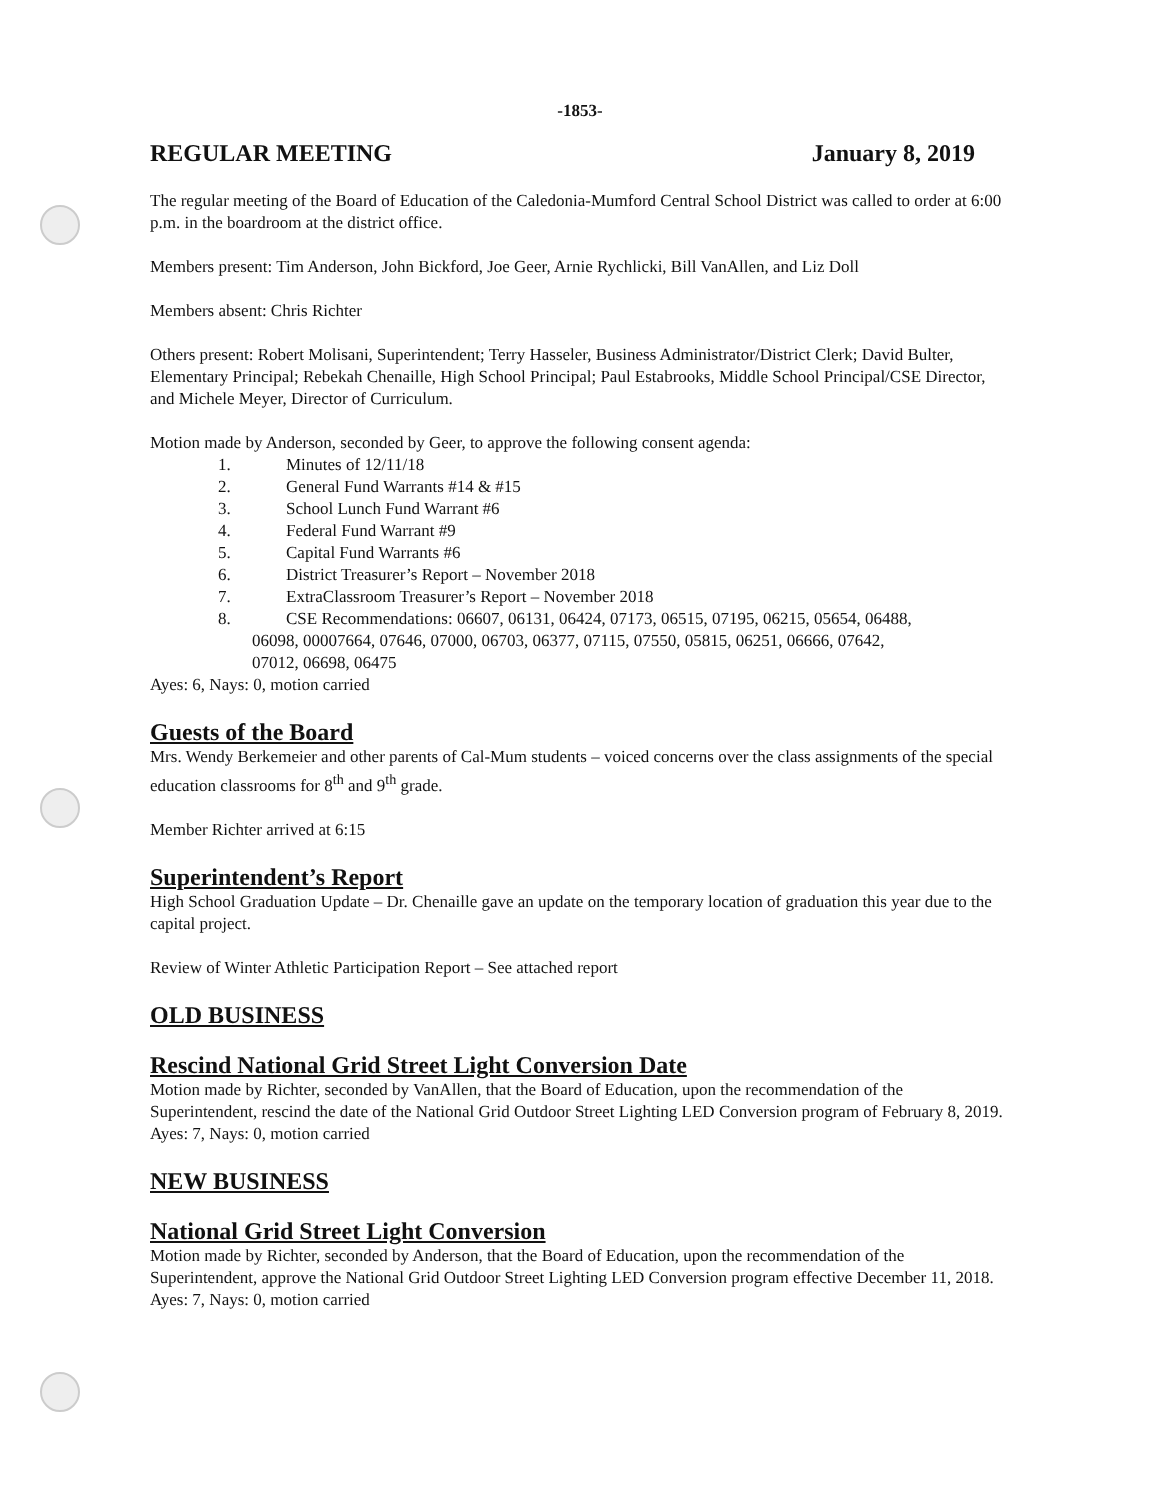-1853-
REGULAR MEETING January 8, 2019
The regular meeting of the Board of Education of the Caledonia-Mumford Central School District was called to order at 6:00 p.m. in the boardroom at the district office.
Members present: Tim Anderson, John Bickford, Joe Geer, Arnie Rychlicki, Bill VanAllen, and Liz Doll
Members absent: Chris Richter
Others present: Robert Molisani, Superintendent; Terry Hasseler, Business Administrator/District Clerk; David Bulter, Elementary Principal; Rebekah Chenaille, High School Principal; Paul Estabrooks, Middle School Principal/CSE Director, and Michele Meyer, Director of Curriculum.
Motion made by Anderson, seconded by Geer, to approve the following consent agenda:
1. Minutes of 12/11/18
2. General Fund Warrants #14 & #15
3. School Lunch Fund Warrant #6
4. Federal Fund Warrant #9
5. Capital Fund Warrants #6
6. District Treasurer’s Report – November 2018
7. ExtraClassroom Treasurer’s Report – November 2018
8. CSE Recommendations: 06607, 06131, 06424, 07173, 06515, 07195, 06215, 05654, 06488,
06098, 00007664, 07646, 07000, 06703, 06377, 07115, 07550, 05815, 06251, 06666, 07642,
07012, 06698, 06475
Ayes: 6, Nays: 0, motion carried
Guests of the Board
Mrs. Wendy Berkemeier and other parents of Cal-Mum students – voiced concerns over the class assignments of the special education classrooms for 8<sup>th</sup> and 9<sup>th</sup> grade.
Member Richter arrived at 6:15
Superintendent’s Report
High School Graduation Update – Dr. Chenaille gave an update on the temporary location of graduation this year due to the capital project.
Review of Winter Athletic Participation Report – See attached report
OLD BUSINESS
Rescind National Grid Street Light Conversion Date
Motion made by Richter, seconded by VanAllen, that the Board of Education, upon the recommendation of the Superintendent, rescind the date of the National Grid Outdoor Street Lighting LED Conversion program of February 8, 2019. Ayes: 7, Nays: 0, motion carried
NEW BUSINESS
National Grid Street Light Conversion
Motion made by Richter, seconded by Anderson, that the Board of Education, upon the recommendation of the Superintendent, approve the National Grid Outdoor Street Lighting LED Conversion program effective December 11, 2018. Ayes: 7, Nays: 0, motion carried